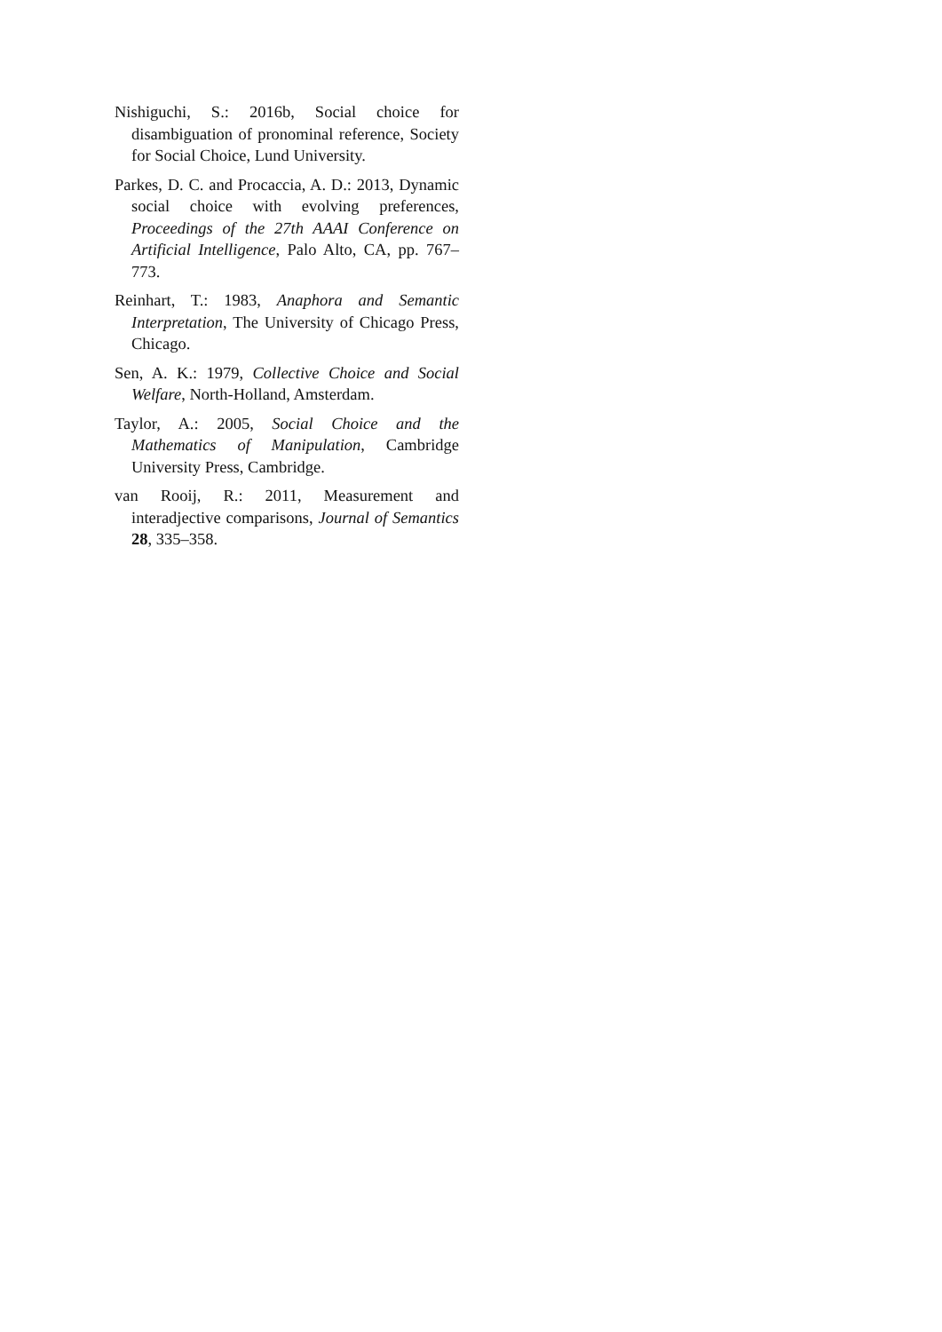Nishiguchi, S.: 2016b, Social choice for disambiguation of pronominal reference, Society for Social Choice, Lund University.
Parkes, D. C. and Procaccia, A. D.: 2013, Dynamic social choice with evolving preferences, Proceedings of the 27th AAAI Conference on Artificial Intelligence, Palo Alto, CA, pp. 767–773.
Reinhart, T.: 1983, Anaphora and Semantic Interpretation, The University of Chicago Press, Chicago.
Sen, A. K.: 1979, Collective Choice and Social Welfare, North-Holland, Amsterdam.
Taylor, A.: 2005, Social Choice and the Mathematics of Manipulation, Cambridge University Press, Cambridge.
van Rooij, R.: 2011, Measurement and interadjective comparisons, Journal of Semantics 28, 335–358.